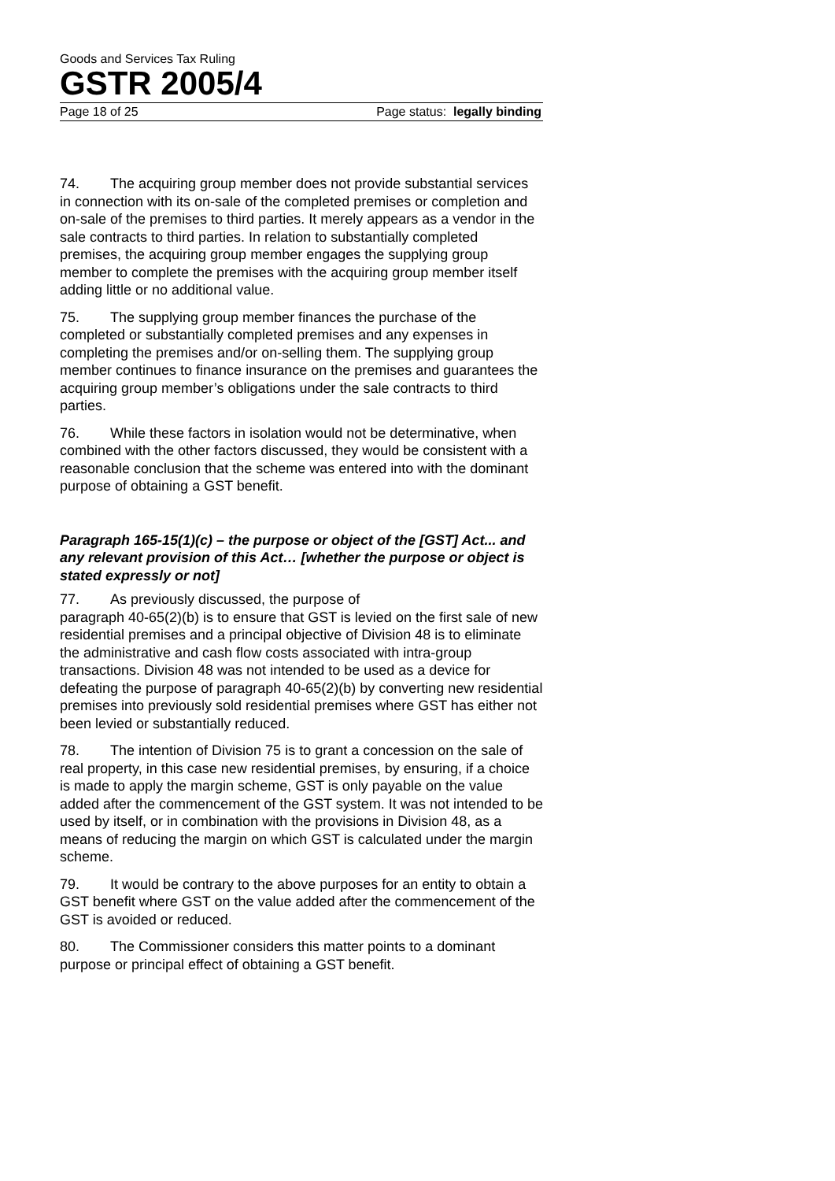Goods and Services Tax Ruling
GSTR 2005/4
Page 18 of 25 Page status: legally binding
74. The acquiring group member does not provide substantial services in connection with its on-sale of the completed premises or completion and on-sale of the premises to third parties. It merely appears as a vendor in the sale contracts to third parties. In relation to substantially completed premises, the acquiring group member engages the supplying group member to complete the premises with the acquiring group member itself adding little or no additional value.
75. The supplying group member finances the purchase of the completed or substantially completed premises and any expenses in completing the premises and/or on-selling them. The supplying group member continues to finance insurance on the premises and guarantees the acquiring group member’s obligations under the sale contracts to third parties.
76. While these factors in isolation would not be determinative, when combined with the other factors discussed, they would be consistent with a reasonable conclusion that the scheme was entered into with the dominant purpose of obtaining a GST benefit.
Paragraph 165-15(1)(c) – the purpose or object of the [GST] Act... and any relevant provision of this Act… [whether the purpose or object is stated expressly or not]
77. As previously discussed, the purpose of
paragraph 40-65(2)(b) is to ensure that GST is levied on the first sale of new residential premises and a principal objective of Division 48 is to eliminate the administrative and cash flow costs associated with intra-group transactions. Division 48 was not intended to be used as a device for defeating the purpose of paragraph 40-65(2)(b) by converting new residential premises into previously sold residential premises where GST has either not been levied or substantially reduced.
78. The intention of Division 75 is to grant a concession on the sale of real property, in this case new residential premises, by ensuring, if a choice is made to apply the margin scheme, GST is only payable on the value added after the commencement of the GST system. It was not intended to be used by itself, or in combination with the provisions in Division 48, as a means of reducing the margin on which GST is calculated under the margin scheme.
79. It would be contrary to the above purposes for an entity to obtain a GST benefit where GST on the value added after the commencement of the GST is avoided or reduced.
80. The Commissioner considers this matter points to a dominant purpose or principal effect of obtaining a GST benefit.